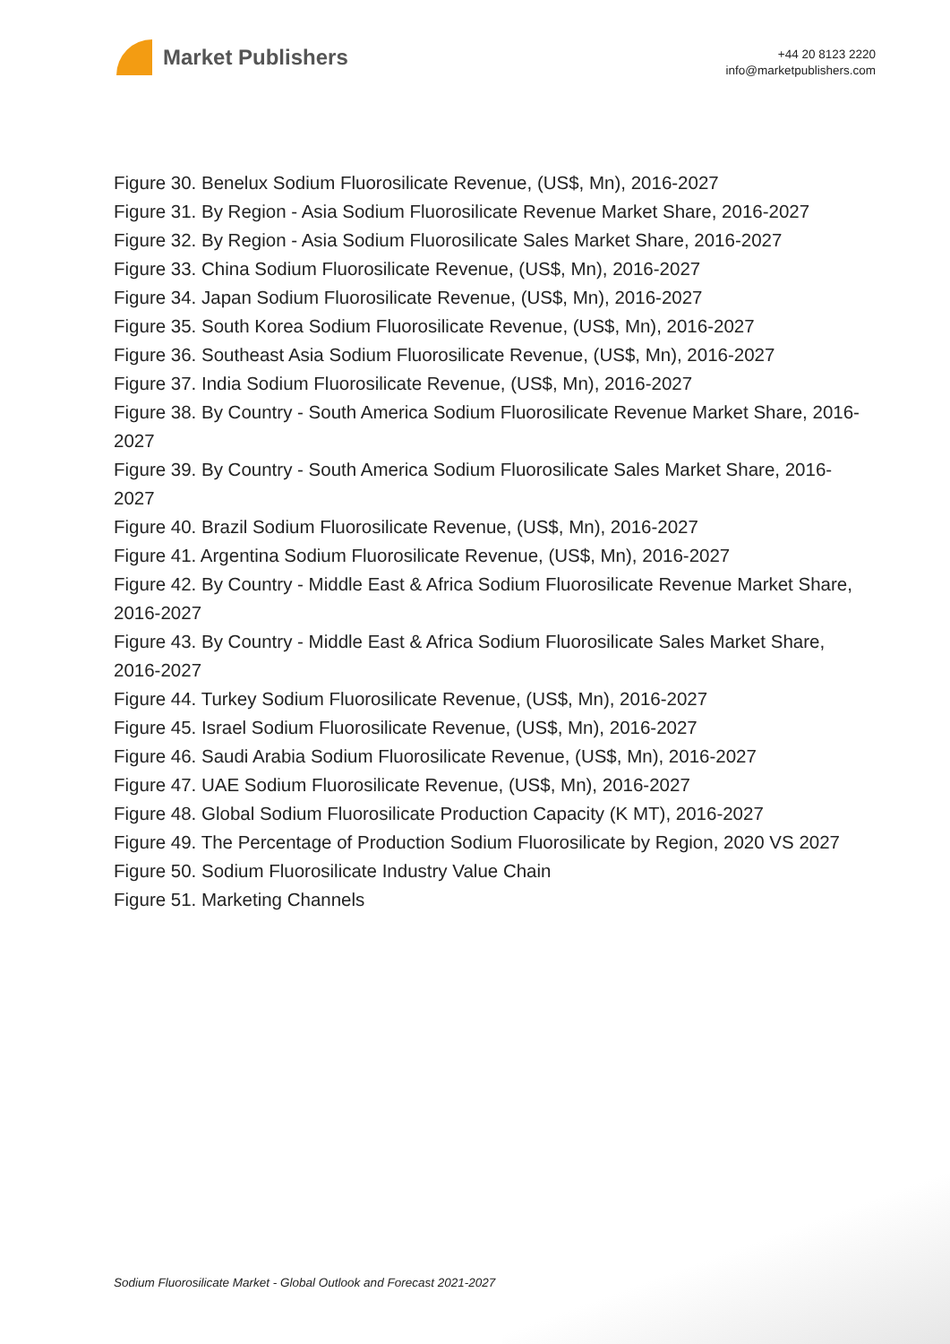Market Publishers
+44 20 8123 2220
info@marketpublishers.com
Figure 30. Benelux Sodium Fluorosilicate Revenue, (US$, Mn), 2016-2027
Figure 31. By Region - Asia Sodium Fluorosilicate Revenue Market Share, 2016-2027
Figure 32. By Region - Asia Sodium Fluorosilicate Sales Market Share, 2016-2027
Figure 33. China Sodium Fluorosilicate Revenue, (US$, Mn), 2016-2027
Figure 34. Japan Sodium Fluorosilicate Revenue, (US$, Mn), 2016-2027
Figure 35. South Korea Sodium Fluorosilicate Revenue, (US$, Mn), 2016-2027
Figure 36. Southeast Asia Sodium Fluorosilicate Revenue, (US$, Mn), 2016-2027
Figure 37. India Sodium Fluorosilicate Revenue, (US$, Mn), 2016-2027
Figure 38. By Country - South America Sodium Fluorosilicate Revenue Market Share, 2016-2027
Figure 39. By Country - South America Sodium Fluorosilicate Sales Market Share, 2016-2027
Figure 40. Brazil Sodium Fluorosilicate Revenue, (US$, Mn), 2016-2027
Figure 41. Argentina Sodium Fluorosilicate Revenue, (US$, Mn), 2016-2027
Figure 42. By Country - Middle East & Africa Sodium Fluorosilicate Revenue Market Share, 2016-2027
Figure 43. By Country - Middle East & Africa Sodium Fluorosilicate Sales Market Share, 2016-2027
Figure 44. Turkey Sodium Fluorosilicate Revenue, (US$, Mn), 2016-2027
Figure 45. Israel Sodium Fluorosilicate Revenue, (US$, Mn), 2016-2027
Figure 46. Saudi Arabia Sodium Fluorosilicate Revenue, (US$, Mn), 2016-2027
Figure 47. UAE Sodium Fluorosilicate Revenue, (US$, Mn), 2016-2027
Figure 48. Global Sodium Fluorosilicate Production Capacity (K MT), 2016-2027
Figure 49. The Percentage of Production Sodium Fluorosilicate by Region, 2020 VS 2027
Figure 50. Sodium Fluorosilicate Industry Value Chain
Figure 51. Marketing Channels
Sodium Fluorosilicate Market - Global Outlook and Forecast 2021-2027